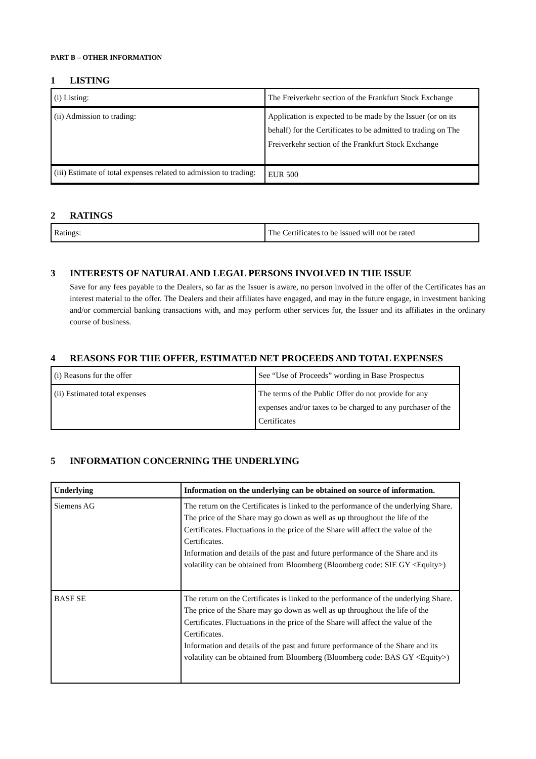PART B – OTHER INFORMATION
1 LISTING
| (i) Listing: | The Freiverkehr section of the Frankfurt Stock Exchange |
| (ii) Admission to trading: | Application is expected to be made by the Issuer (or on its behalf) for the Certificates to be admitted to trading on The Freiverkehr section of the Frankfurt Stock Exchange |
| (iii) Estimate of total expenses related to admission to trading: | EUR 500 |
2 RATINGS
| Ratings: | The Certificates to be issued will not be rated |
3 INTERESTS OF NATURAL AND LEGAL PERSONS INVOLVED IN THE ISSUE
Save for any fees payable to the Dealers, so far as the Issuer is aware, no person involved in the offer of the Certificates has an interest material to the offer. The Dealers and their affiliates have engaged, and may in the future engage, in investment banking and/or commercial banking transactions with, and may perform other services for, the Issuer and its affiliates in the ordinary course of business.
4 REASONS FOR THE OFFER, ESTIMATED NET PROCEEDS AND TOTAL EXPENSES
| (i) Reasons for the offer | See “Use of Proceeds” wording in Base Prospectus |
| (ii) Estimated total expenses | The terms of the Public Offer do not provide for any expenses and/or taxes to be charged to any purchaser of the Certificates |
5 INFORMATION CONCERNING THE UNDERLYING
| Underlying | Information on the underlying can be obtained on source of information. |
| --- | --- |
| Siemens AG | The return on the Certificates is linked to the performance of the underlying Share. The price of the Share may go down as well as up throughout the life of the Certificates. Fluctuations in the price of the Share will affect the value of the Certificates. Information and details of the past and future performance of the Share and its volatility can be obtained from Bloomberg (Bloomberg code: SIE GY <Equity>) |
| BASF SE | The return on the Certificates is linked to the performance of the underlying Share. The price of the Share may go down as well as up throughout the life of the Certificates. Fluctuations in the price of the Share will affect the value of the Certificates. Information and details of the past and future performance of the Share and its volatility can be obtained from Bloomberg (Bloomberg code: BAS GY <Equity>) |